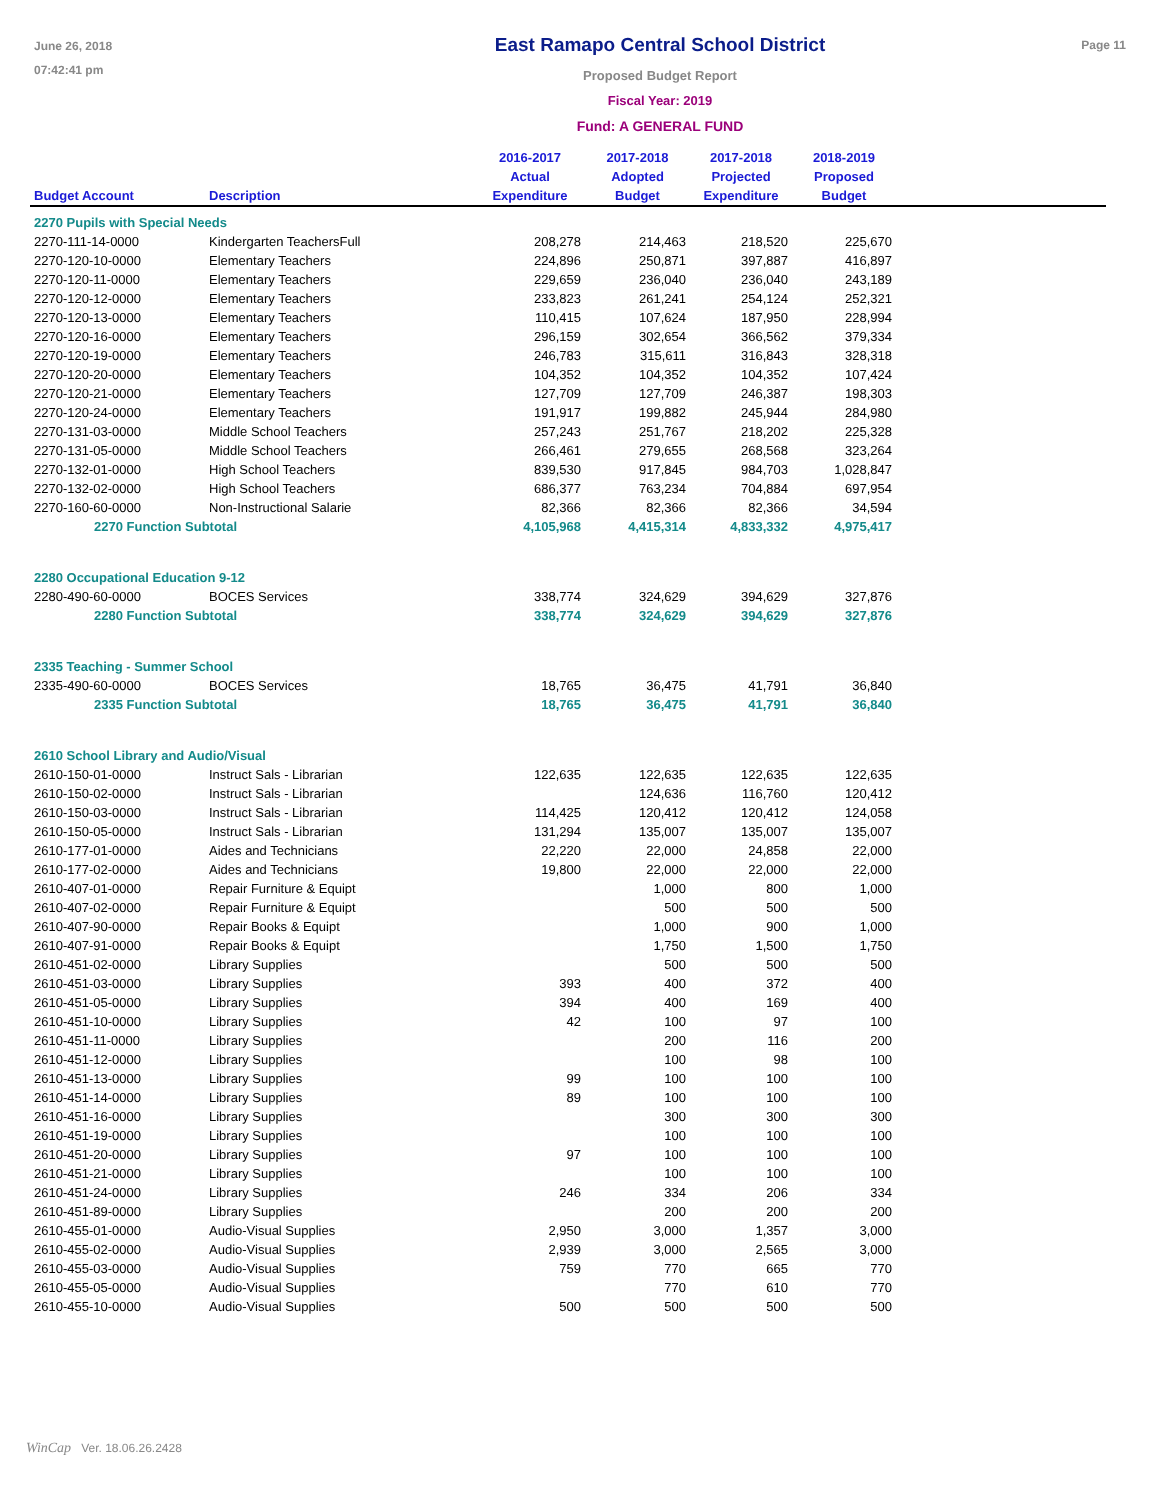June 26, 2018
07:42:41 pm
East Ramapo Central School District
Proposed Budget Report
Fiscal Year: 2019
Fund: A GENERAL FUND
Page 11
| Budget Account | Description | 2016-2017 Actual Expenditure | 2017-2018 Adopted Budget | 2017-2018 Projected Expenditure | 2018-2019 Proposed Budget | |
| --- | --- | --- | --- | --- | --- | --- |
| 2270 Pupils with Special Needs | | | | | | |
| 2270-111-14-0000 | Kindergarten TeachersFull | 208,278 | 214,463 | 218,520 | 225,670 | |
| 2270-120-10-0000 | Elementary Teachers | 224,896 | 250,871 | 397,887 | 416,897 | |
| 2270-120-11-0000 | Elementary Teachers | 229,659 | 236,040 | 236,040 | 243,189 | |
| 2270-120-12-0000 | Elementary Teachers | 233,823 | 261,241 | 254,124 | 252,321 | |
| 2270-120-13-0000 | Elementary Teachers | 110,415 | 107,624 | 187,950 | 228,994 | |
| 2270-120-16-0000 | Elementary Teachers | 296,159 | 302,654 | 366,562 | 379,334 | |
| 2270-120-19-0000 | Elementary Teachers | 246,783 | 315,611 | 316,843 | 328,318 | |
| 2270-120-20-0000 | Elementary Teachers | 104,352 | 104,352 | 104,352 | 107,424 | |
| 2270-120-21-0000 | Elementary Teachers | 127,709 | 127,709 | 246,387 | 198,303 | |
| 2270-120-24-0000 | Elementary Teachers | 191,917 | 199,882 | 245,944 | 284,980 | |
| 2270-131-03-0000 | Middle School Teachers | 257,243 | 251,767 | 218,202 | 225,328 | |
| 2270-131-05-0000 | Middle School Teachers | 266,461 | 279,655 | 268,568 | 323,264 | |
| 2270-132-01-0000 | High School Teachers | 839,530 | 917,845 | 984,703 | 1,028,847 | |
| 2270-132-02-0000 | High School Teachers | 686,377 | 763,234 | 704,884 | 697,954 | |
| 2270-160-60-0000 | Non-Instructional Salarie | 82,366 | 82,366 | 82,366 | 34,594 | |
| 2270 Function Subtotal | | 4,105,968 | 4,415,314 | 4,833,332 | 4,975,417 | |
| 2280 Occupational Education 9-12 | | | | | | |
| 2280-490-60-0000 | BOCES Services | 338,774 | 324,629 | 394,629 | 327,876 | |
| 2280 Function Subtotal | | 338,774 | 324,629 | 394,629 | 327,876 | |
| 2335 Teaching - Summer School | | | | | | |
| 2335-490-60-0000 | BOCES Services | 18,765 | 36,475 | 41,791 | 36,840 | |
| 2335 Function Subtotal | | 18,765 | 36,475 | 41,791 | 36,840 | |
| 2610 School Library and Audio/Visual | | | | | | |
| 2610-150-01-0000 | Instruct Sals - Librarian | 122,635 | 122,635 | 122,635 | 122,635 | |
| 2610-150-02-0000 | Instruct Sals - Librarian | | 124,636 | 116,760 | 120,412 | |
| 2610-150-03-0000 | Instruct Sals - Librarian | 114,425 | 120,412 | 120,412 | 124,058 | |
| 2610-150-05-0000 | Instruct Sals - Librarian | 131,294 | 135,007 | 135,007 | 135,007 | |
| 2610-177-01-0000 | Aides and Technicians | 22,220 | 22,000 | 24,858 | 22,000 | |
| 2610-177-02-0000 | Aides and Technicians | 19,800 | 22,000 | 22,000 | 22,000 | |
| 2610-407-01-0000 | Repair Furniture & Equipt | | 1,000 | 800 | 1,000 | |
| 2610-407-02-0000 | Repair Furniture & Equipt | | 500 | 500 | 500 | |
| 2610-407-90-0000 | Repair Books & Equipt | | 1,000 | 900 | 1,000 | |
| 2610-407-91-0000 | Repair Books & Equipt | | 1,750 | 1,500 | 1,750 | |
| 2610-451-02-0000 | Library Supplies | | 500 | 500 | 500 | |
| 2610-451-03-0000 | Library Supplies | 393 | 400 | 372 | 400 | |
| 2610-451-05-0000 | Library Supplies | 394 | 400 | 169 | 400 | |
| 2610-451-10-0000 | Library Supplies | 42 | 100 | 97 | 100 | |
| 2610-451-11-0000 | Library Supplies | | 200 | 116 | 200 | |
| 2610-451-12-0000 | Library Supplies | | 100 | 98 | 100 | |
| 2610-451-13-0000 | Library Supplies | 99 | 100 | 100 | 100 | |
| 2610-451-14-0000 | Library Supplies | 89 | 100 | 100 | 100 | |
| 2610-451-16-0000 | Library Supplies | | 300 | 300 | 300 | |
| 2610-451-19-0000 | Library Supplies | | 100 | 100 | 100 | |
| 2610-451-20-0000 | Library Supplies | 97 | 100 | 100 | 100 | |
| 2610-451-21-0000 | Library Supplies | | 100 | 100 | 100 | |
| 2610-451-24-0000 | Library Supplies | 246 | 334 | 206 | 334 | |
| 2610-451-89-0000 | Library Supplies | | 200 | 200 | 200 | |
| 2610-455-01-0000 | Audio-Visual Supplies | 2,950 | 3,000 | 1,357 | 3,000 | |
| 2610-455-02-0000 | Audio-Visual Supplies | 2,939 | 3,000 | 2,565 | 3,000 | |
| 2610-455-03-0000 | Audio-Visual Supplies | 759 | 770 | 665 | 770 | |
| 2610-455-05-0000 | Audio-Visual Supplies | | 770 | 610 | 770 | |
| 2610-455-10-0000 | Audio-Visual Supplies | 500 | 500 | 500 | 500 | |
WinCap Ver. 18.06.26.2428